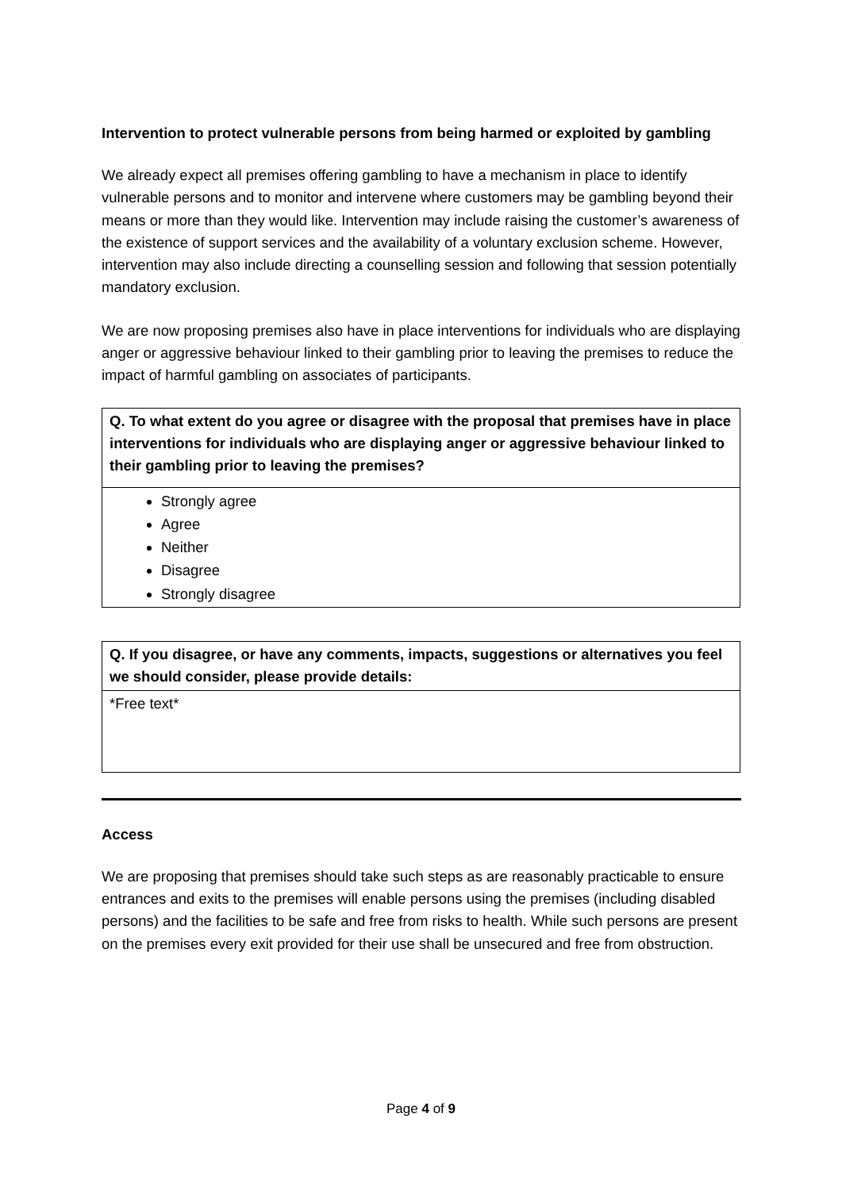Intervention to protect vulnerable persons from being harmed or exploited by gambling
We already expect all premises offering gambling to have a mechanism in place to identify vulnerable persons and to monitor and intervene where customers may be gambling beyond their means or more than they would like. Intervention may include raising the customer’s awareness of the existence of support services and the availability of a voluntary exclusion scheme. However, intervention may also include directing a counselling session and following that session potentially mandatory exclusion.
We are now proposing premises also have in place interventions for individuals who are displaying anger or aggressive behaviour linked to their gambling prior to leaving the premises to reduce the impact of harmful gambling on associates of participants.
| Q. To what extent do you agree or disagree with the proposal that premises have in place interventions for individuals who are displaying anger or aggressive behaviour linked to their gambling prior to leaving the premises? |
| Strongly agree Agree Neither Disagree Strongly disagree |
| Q. If you disagree, or have any comments, impacts, suggestions or alternatives you feel we should consider, please provide details: |
| *Free text* |
Access
We are proposing that premises should take such steps as are reasonably practicable to ensure entrances and exits to the premises will enable persons using the premises (including disabled persons) and the facilities to be safe and free from risks to health. While such persons are present on the premises every exit provided for their use shall be unsecured and free from obstruction.
Page 4 of 9